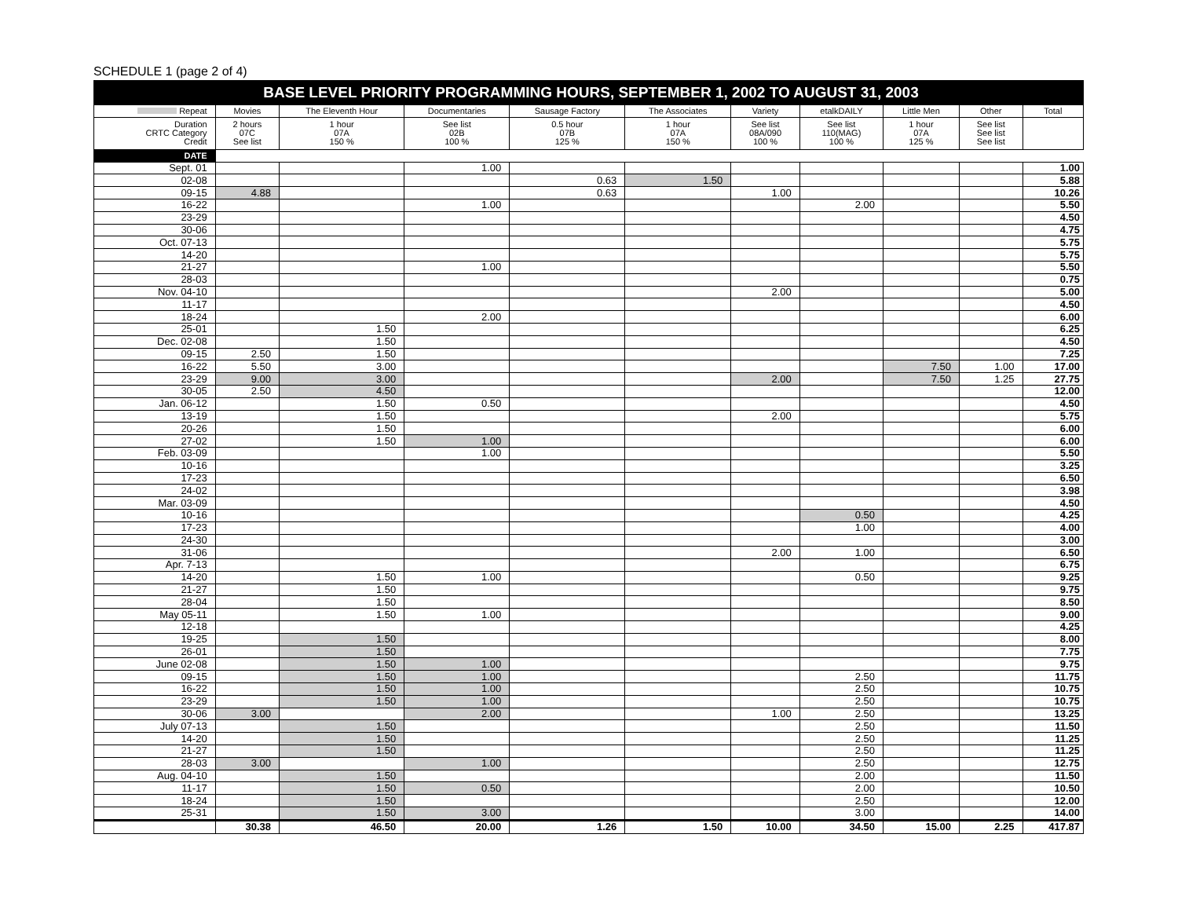SCHEDULE 1 (page 2 of 4)
| BASE LEVEL PRIORITY PROGRAMMING HOURS, SEPTEMBER 1, 2002 TO AUGUST 31, 2003 | | | | | | | | | | |
| Repeat | Movies | The Eleventh Hour | Documentaries | Sausage Factory | The Associates | Variety | etalkDAILY | Little Men | Other | Total |
| Duration CRTC Category Credit | 2 hours 07C See list | 1 hour 07A 150 % | See list 02B 100 % | 0.5 hour 07B 125 % | 1 hour 07A 150 % | See list 08A/090 100 % | See list 110(MAG) 100 % | 1 hour 07A 125 % | See list See list See list | |
| DATE | | | | | | | | | | |
| Sept. 01 | | | 1.00 | | | | | | | 1.00 |
| 02-08 | | | | 0.63 | 1.50 | | | | | 5.88 |
| 09-15 | 4.88 | | | 0.63 | | 1.00 | | | | 10.26 |
| 16-22 | | | 1.00 | | | | 2.00 | | | 5.50 |
| 23-29 | | | | | | | | | | 4.50 |
| 30-06 | | | | | | | | | | 4.75 |
| Oct. 07-13 | | | | | | | | | | 5.75 |
| 14-20 | | | | | | | | | | 5.75 |
| 21-27 | | | 1.00 | | | | | | | 5.50 |
| 28-03 | | | | | | | | | | 0.75 |
| Nov. 04-10 | | | | | | 2.00 | | | | 5.00 |
| 11-17 | | | | | | | | | | 4.50 |
| 18-24 | | | 2.00 | | | | | | | 6.00 |
| 25-01 | | 1.50 | | | | | | | | 6.25 |
| Dec. 02-08 | | 1.50 | | | | | | | | 4.50 |
| 09-15 | 2.50 | 1.50 | | | | | | | | 7.25 |
| 16-22 | 5.50 | 3.00 | | | | | | 7.50 | 1.00 | 17.00 |
| 23-29 | 9.00 | 3.00 | | | | 2.00 | | 7.50 | 1.25 | 27.75 |
| 30-05 | 2.50 | 4.50 | | | | | | | | 12.00 |
| Jan. 06-12 | | 1.50 | 0.50 | | | | | | | 4.50 |
| 13-19 | | 1.50 | | | | 2.00 | | | | 5.75 |
| 20-26 | | 1.50 | | | | | | | | 6.00 |
| 27-02 | | 1.50 | 1.00 | | | | | | | 6.00 |
| Feb. 03-09 | | | 1.00 | | | | | | | 5.50 |
| 10-16 | | | | | | | | | | 3.25 |
| 17-23 | | | | | | | | | | 6.50 |
| 24-02 | | | | | | | | | | 3.98 |
| Mar. 03-09 | | | | | | | | | | 4.50 |
| 10-16 | | | | | | | 0.50 | | | 4.25 |
| 17-23 | | | | | | | 1.00 | | | 4.00 |
| 24-30 | | | | | | | | | | 3.00 |
| 31-06 | | | | | | 2.00 | 1.00 | | | 6.50 |
| Apr. 7-13 | | | | | | | | | | 6.75 |
| 14-20 | | 1.50 | 1.00 | | | | 0.50 | | | 9.25 |
| 21-27 | | 1.50 | | | | | | | | 9.75 |
| 28-04 | | 1.50 | | | | | | | | 8.50 |
| May 05-11 | | 1.50 | 1.00 | | | | | | | 9.00 |
| 12-18 | | | | | | | | | | 4.25 |
| 19-25 | | 1.50 | | | | | | | | 8.00 |
| 26-01 | | 1.50 | | | | | | | | 7.75 |
| June 02-08 | | 1.50 | 1.00 | | | | | | | 9.75 |
| 09-15 | | 1.50 | 1.00 | | | | 2.50 | | | 11.75 |
| 16-22 | | 1.50 | 1.00 | | | | 2.50 | | | 10.75 |
| 23-29 | | 1.50 | 1.00 | | | | 2.50 | | | 10.75 |
| 30-06 | 3.00 | | 2.00 | | | 1.00 | 2.50 | | | 13.25 |
| July 07-13 | | 1.50 | | | | | 2.50 | | | 11.50 |
| 14-20 | | 1.50 | | | | | 2.50 | | | 11.25 |
| 21-27 | | 1.50 | | | | | 2.50 | | | 11.25 |
| 28-03 | 3.00 | | 1.00 | | | | 2.50 | | | 12.75 |
| Aug. 04-10 | | 1.50 | | | | | 2.00 | | | 11.50 |
| 11-17 | | 1.50 | 0.50 | | | | 2.00 | | | 10.50 |
| 18-24 | | 1.50 | | | | | 2.50 | | | 12.00 |
| 25-31 | | 1.50 | 3.00 | | | | 3.00 | | | 14.00 |
| | 30.38 | 46.50 | 20.00 | 1.26 | 1.50 | 10.00 | 34.50 | 15.00 | 2.25 | 417.87 |